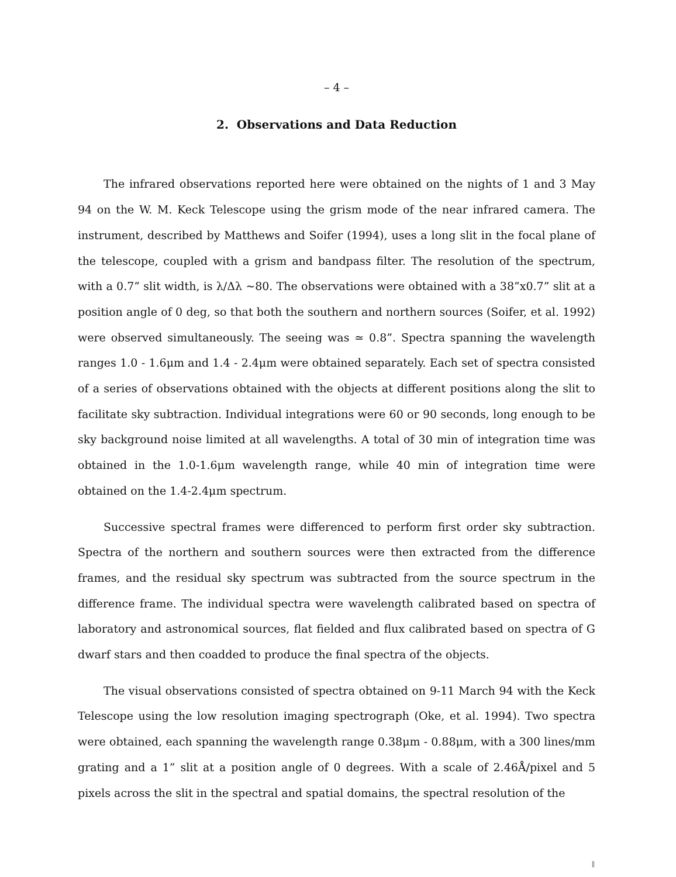– 4 –
2. Observations and Data Reduction
The infrared observations reported here were obtained on the nights of 1 and 3 May 94 on the W. M. Keck Telescope using the grism mode of the near infrared camera. The instrument, described by Matthews and Soifer (1994), uses a long slit in the focal plane of the telescope, coupled with a grism and bandpass filter. The resolution of the spectrum, with a 0.7” slit width, is λ/Δλ ∼80. The observations were obtained with a 38”x0.7” slit at a position angle of 0 deg, so that both the southern and northern sources (Soifer, et al. 1992) were observed simultaneously. The seeing was ≃ 0.8”. Spectra spanning the wavelength ranges 1.0 - 1.6μm and 1.4 - 2.4μm were obtained separately. Each set of spectra consisted of a series of observations obtained with the objects at different positions along the slit to facilitate sky subtraction. Individual integrations were 60 or 90 seconds, long enough to be sky background noise limited at all wavelengths. A total of 30 min of integration time was obtained in the 1.0-1.6μm wavelength range, while 40 min of integration time were obtained on the 1.4-2.4μm spectrum.
Successive spectral frames were differenced to perform first order sky subtraction. Spectra of the northern and southern sources were then extracted from the difference frames, and the residual sky spectrum was subtracted from the source spectrum in the difference frame. The individual spectra were wavelength calibrated based on spectra of laboratory and astronomical sources, flat fielded and flux calibrated based on spectra of G dwarf stars and then coadded to produce the final spectra of the objects.
The visual observations consisted of spectra obtained on 9-11 March 94 with the Keck Telescope using the low resolution imaging spectrograph (Oke, et al. 1994). Two spectra were obtained, each spanning the wavelength range 0.38μm - 0.88μm, with a 300 lines/mm grating and a 1” slit at a position angle of 0 degrees. With a scale of 2.46Å/pixel and 5 pixels across the slit in the spectral and spatial domains, the spectral resolution of the
||